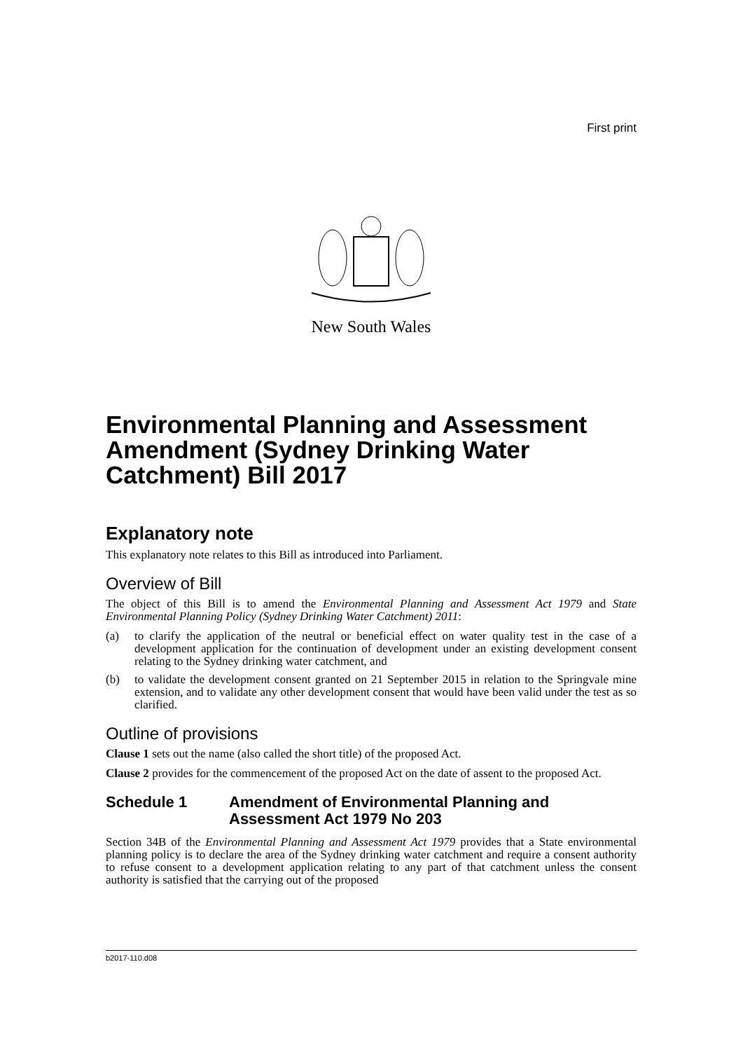First print
New South Wales
Environmental Planning and Assessment Amendment (Sydney Drinking Water Catchment) Bill 2017
Explanatory note
This explanatory note relates to this Bill as introduced into Parliament.
Overview of Bill
The object of this Bill is to amend the Environmental Planning and Assessment Act 1979 and State Environmental Planning Policy (Sydney Drinking Water Catchment) 2011:
(a) to clarify the application of the neutral or beneficial effect on water quality test in the case of a development application for the continuation of development under an existing development consent relating to the Sydney drinking water catchment, and
(b) to validate the development consent granted on 21 September 2015 in relation to the Springvale mine extension, and to validate any other development consent that would have been valid under the test as so clarified.
Outline of provisions
Clause 1 sets out the name (also called the short title) of the proposed Act.
Clause 2 provides for the commencement of the proposed Act on the date of assent to the proposed Act.
Schedule 1 Amendment of Environmental Planning and Assessment Act 1979 No 203
Section 34B of the Environmental Planning and Assessment Act 1979 provides that a State environmental planning policy is to declare the area of the Sydney drinking water catchment and require a consent authority to refuse consent to a development application relating to any part of that catchment unless the consent authority is satisfied that the carrying out of the proposed
b2017-110.d08